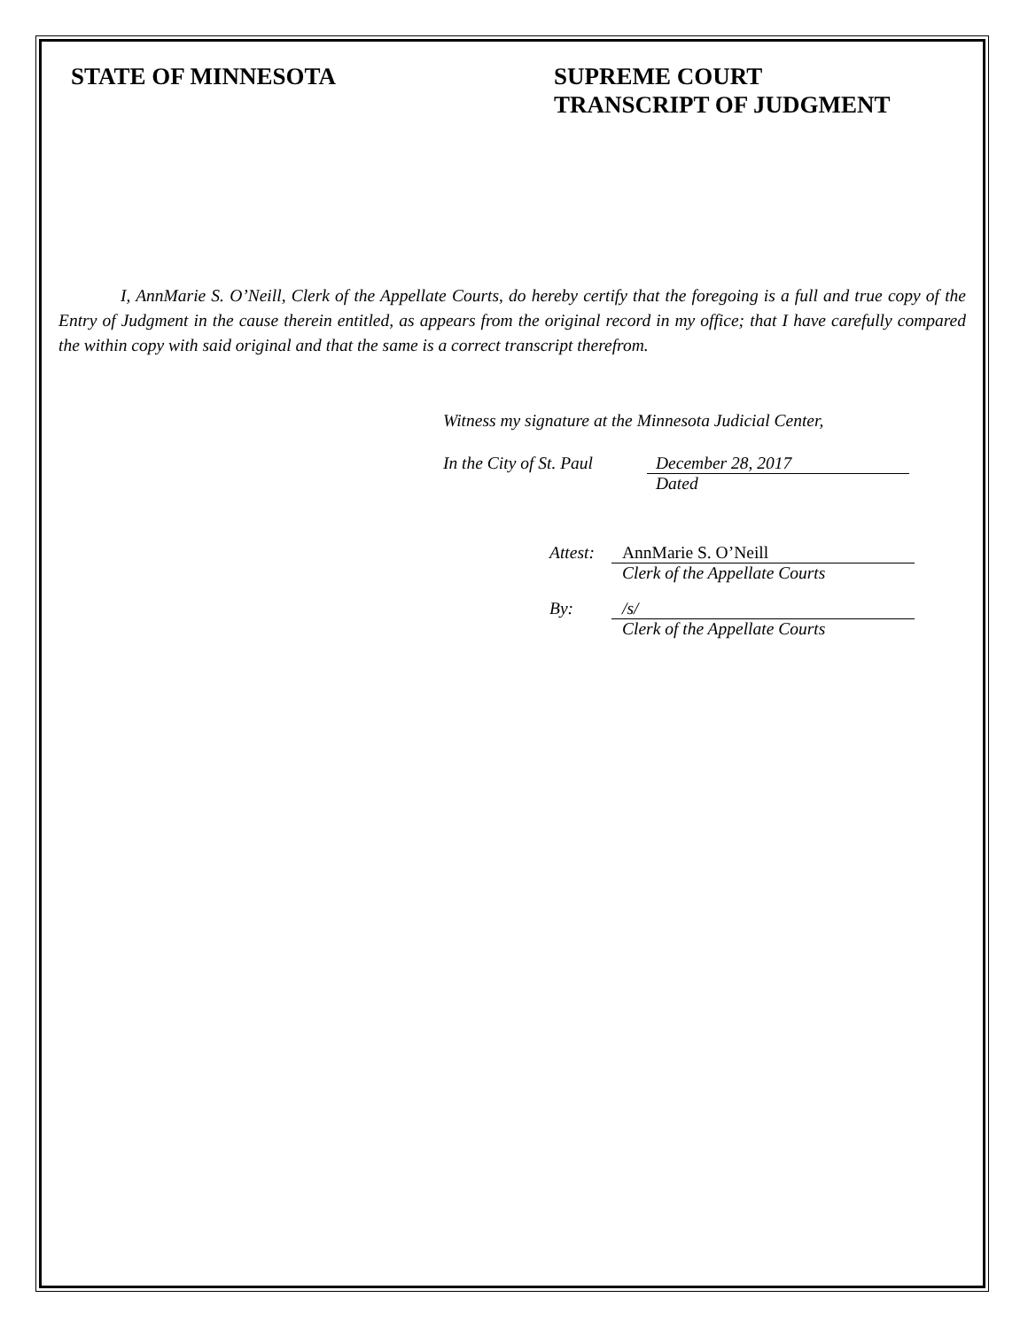STATE OF MINNESOTA SUPREME COURT
TRANSCRIPT OF JUDGMENT
I, AnnMarie S. O’Neill, Clerk of the Appellate Courts, do hereby certify that the foregoing is a full and true copy of the Entry of Judgment in the cause therein entitled, as appears from the original record in my office; that I have carefully compared the within copy with said original and that the same is a correct transcript therefrom.
Witness my signature at the Minnesota Judicial Center,
In the City of St. Paul
December 28, 2017
Dated
Attest:
AnnMarie S. O’Neill
Clerk of the Appellate Courts
By: /s/
Clerk of the Appellate Courts